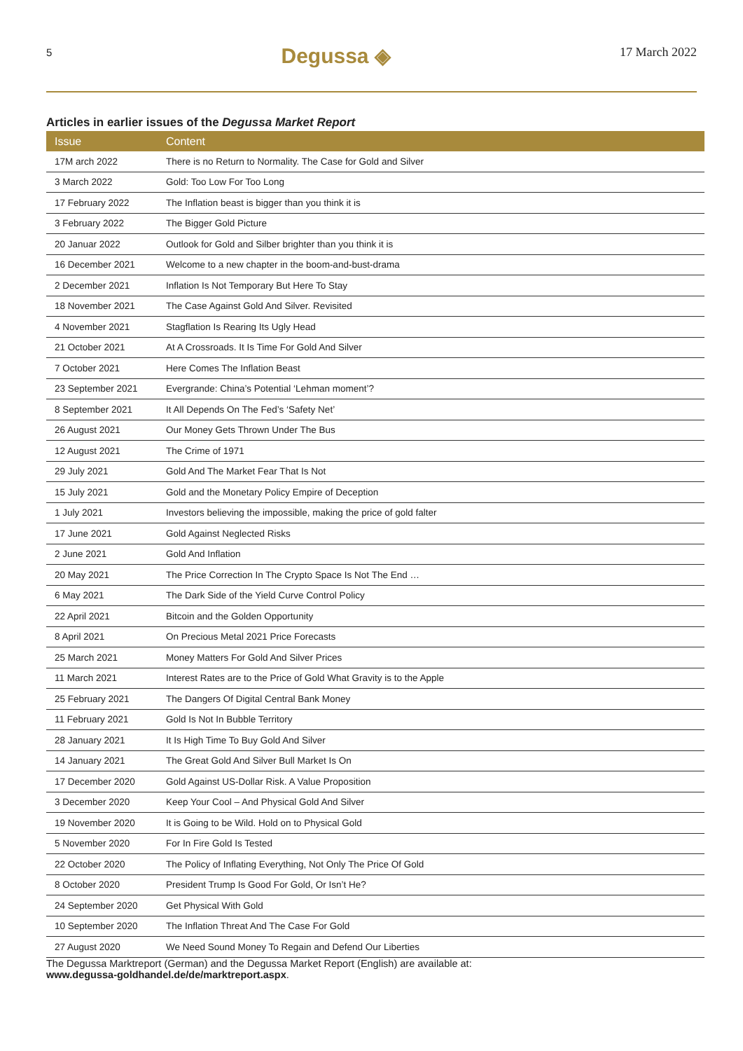5 Degussa ◈ 17 March 2022
Articles in earlier issues of the Degussa Market Report
| Issue | Content |
| --- | --- |
| 17M arch 2022 | There is no Return to Normality. The Case for Gold and Silver |
| 3 March 2022 | Gold: Too Low For Too Long |
| 17 February 2022 | The Inflation beast is bigger than you think it is |
| 3 February 2022 | The Bigger Gold Picture |
| 20 Januar 2022 | Outlook for Gold and Silber brighter than you think it is |
| 16 December 2021 | Welcome to a new chapter in the boom-and-bust-drama |
| 2 December 2021 | Inflation Is Not Temporary But Here To Stay |
| 18 November 2021 | The Case Against Gold And Silver. Revisited |
| 4 November 2021 | Stagflation Is Rearing Its Ugly Head |
| 21 October 2021 | At A Crossroads. It Is Time For Gold And Silver |
| 7 October 2021 | Here Comes The Inflation Beast |
| 23 September 2021 | Evergrande: China’s Potential ‘Lehman moment’? |
| 8 September 2021 | It All Depends On The Fed’s ‘Safety Net’ |
| 26 August 2021 | Our Money Gets Thrown Under The Bus |
| 12 August 2021 | The Crime of 1971 |
| 29 July 2021 | Gold And The Market Fear That Is Not |
| 15 July 2021 | Gold and the Monetary Policy Empire of Deception |
| 1 July 2021 | Investors believing the impossible, making the price of gold falter |
| 17 June 2021 | Gold Against Neglected Risks |
| 2 June 2021 | Gold And Inflation |
| 20 May 2021 | The Price Correction In The Crypto Space Is Not The End … |
| 6 May 2021 | The Dark Side of the Yield Curve Control Policy |
| 22 April 2021 | Bitcoin and the Golden Opportunity |
| 8 April 2021 | On Precious Metal 2021 Price Forecasts |
| 25 March 2021 | Money Matters For Gold And Silver Prices |
| 11 March 2021 | Interest Rates are to the Price of Gold What Gravity is to the Apple |
| 25 February 2021 | The Dangers Of Digital Central Bank Money |
| 11 February 2021 | Gold Is Not In Bubble Territory |
| 28 January 2021 | It Is High Time To Buy Gold And Silver |
| 14 January 2021 | The Great Gold And Silver Bull Market Is On |
| 17 December 2020 | Gold Against US-Dollar Risk. A Value Proposition |
| 3 December 2020 | Keep Your Cool – And Physical Gold And Silver |
| 19 November 2020 | It is Going to be Wild. Hold on to Physical Gold |
| 5 November 2020 | For In Fire Gold Is Tested |
| 22 October 2020 | The Policy of Inflating Everything, Not Only The Price Of Gold |
| 8 October 2020 | President Trump Is Good For Gold, Or Isn’t He? |
| 24 September 2020 | Get Physical With Gold |
| 10 September 2020 | The Inflation Threat And The Case For Gold |
| 27 August 2020 | We Need Sound Money To Regain and Defend Our Liberties |
The Degussa Marktreport (German) and the Degussa Market Report (English) are available at:
www.degussa-goldhandel.de/de/marktreport.aspx.